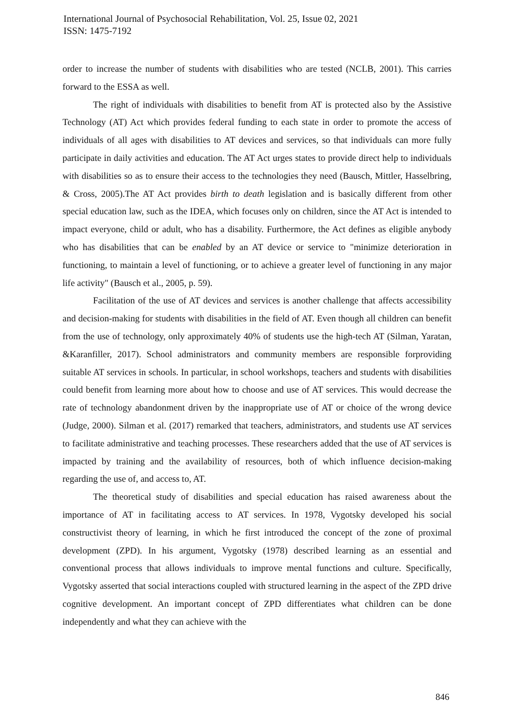International Journal of Psychosocial Rehabilitation, Vol. 25, Issue 02, 2021
ISSN: 1475-7192
order to increase the number of students with disabilities who are tested (NCLB, 2001). This carries forward to the ESSA as well.
The right of individuals with disabilities to benefit from AT is protected also by the Assistive Technology (AT) Act which provides federal funding to each state in order to promote the access of individuals of all ages with disabilities to AT devices and services, so that individuals can more fully participate in daily activities and education. The AT Act urges states to provide direct help to individuals with disabilities so as to ensure their access to the technologies they need (Bausch, Mittler, Hasselbring, & Cross, 2005).The AT Act provides birth to death legislation and is basically different from other special education law, such as the IDEA, which focuses only on children, since the AT Act is intended to impact everyone, child or adult, who has a disability. Furthermore, the Act defines as eligible anybody who has disabilities that can be enabled by an AT device or service to "minimize deterioration in functioning, to maintain a level of functioning, or to achieve a greater level of functioning in any major life activity" (Bausch et al., 2005, p. 59).
Facilitation of the use of AT devices and services is another challenge that affects accessibility and decision-making for students with disabilities in the field of AT. Even though all children can benefit from the use of technology, only approximately 40% of students use the high-tech AT (Silman, Yaratan, &Karanfiller, 2017). School administrators and community members are responsible forproviding suitable AT services in schools. In particular, in school workshops, teachers and students with disabilities could benefit from learning more about how to choose and use of AT services. This would decrease the rate of technology abandonment driven by the inappropriate use of AT or choice of the wrong device (Judge, 2000). Silman et al. (2017) remarked that teachers, administrators, and students use AT services to facilitate administrative and teaching processes. These researchers added that the use of AT services is impacted by training and the availability of resources, both of which influence decision-making regarding the use of, and access to, AT.
The theoretical study of disabilities and special education has raised awareness about the importance of AT in facilitating access to AT services. In 1978, Vygotsky developed his social constructivist theory of learning, in which he first introduced the concept of the zone of proximal development (ZPD). In his argument, Vygotsky (1978) described learning as an essential and conventional process that allows individuals to improve mental functions and culture. Specifically, Vygotsky asserted that social interactions coupled with structured learning in the aspect of the ZPD drive cognitive development. An important concept of ZPD differentiates what children can be done independently and what they can achieve with the
846